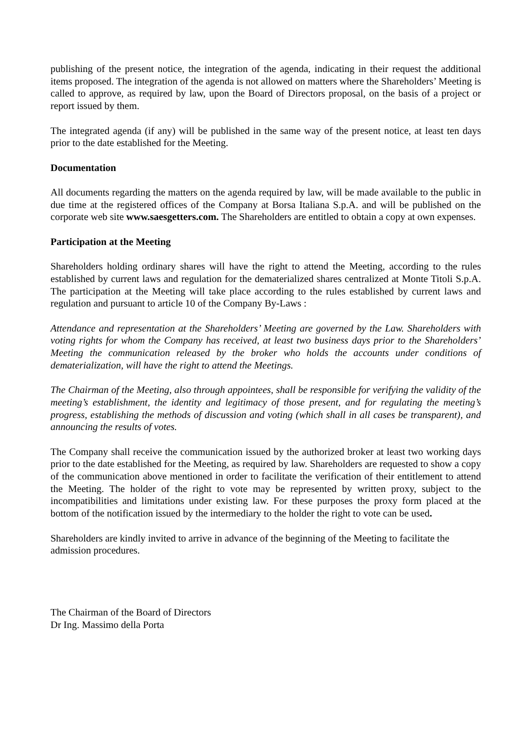publishing of the present notice, the integration of the agenda, indicating in their request the additional items proposed. The integration of the agenda is not allowed on matters where the Shareholders’ Meeting is called to approve, as required by law, upon the Board of Directors proposal, on the basis of a project or report issued by them.
The integrated agenda (if any) will be published in the same way of the present notice, at least ten days prior to the date established for the Meeting.
Documentation
All documents regarding the matters on the agenda required by law, will be made available to the public in due time at the registered offices of the Company at Borsa Italiana S.p.A. and will be published on the corporate web site www.saesgetters.com. The Shareholders are entitled to obtain a copy at own expenses.
Participation at the Meeting
Shareholders holding ordinary shares will have the right to attend the Meeting, according to the rules established by current laws and regulation for the dematerialized shares centralized at Monte Titoli S.p.A. The participation at the Meeting will take place according to the rules established by current laws and regulation and pursuant to article 10 of the Company By-Laws :
Attendance and representation at the Shareholders’ Meeting are governed by the Law. Shareholders with voting rights for whom the Company has received, at least two business days prior to the Shareholders’ Meeting the communication released by the broker who holds the accounts under conditions of dematerialization, will have the right to attend the Meetings.
The Chairman of the Meeting, also through appointees, shall be responsible for verifying the validity of the meeting’s establishment, the identity and legitimacy of those present, and for regulating the meeting’s progress, establishing the methods of discussion and voting (which shall in all cases be transparent), and announcing the results of votes.
The Company shall receive the communication issued by the authorized broker at least two working days prior to the date established for the Meeting, as required by law. Shareholders are requested to show a copy of the communication above mentioned in order to facilitate the verification of their entitlement to attend the Meeting. The holder of the right to vote may be represented by written proxy, subject to the incompatibilities and limitations under existing law. For these purposes the proxy form placed at the bottom of the notification issued by the intermediary to the holder the right to vote can be used.
Shareholders are kindly invited to arrive in advance of the beginning of the Meeting to facilitate the admission procedures.
The Chairman of the Board of Directors
Dr Ing. Massimo della Porta